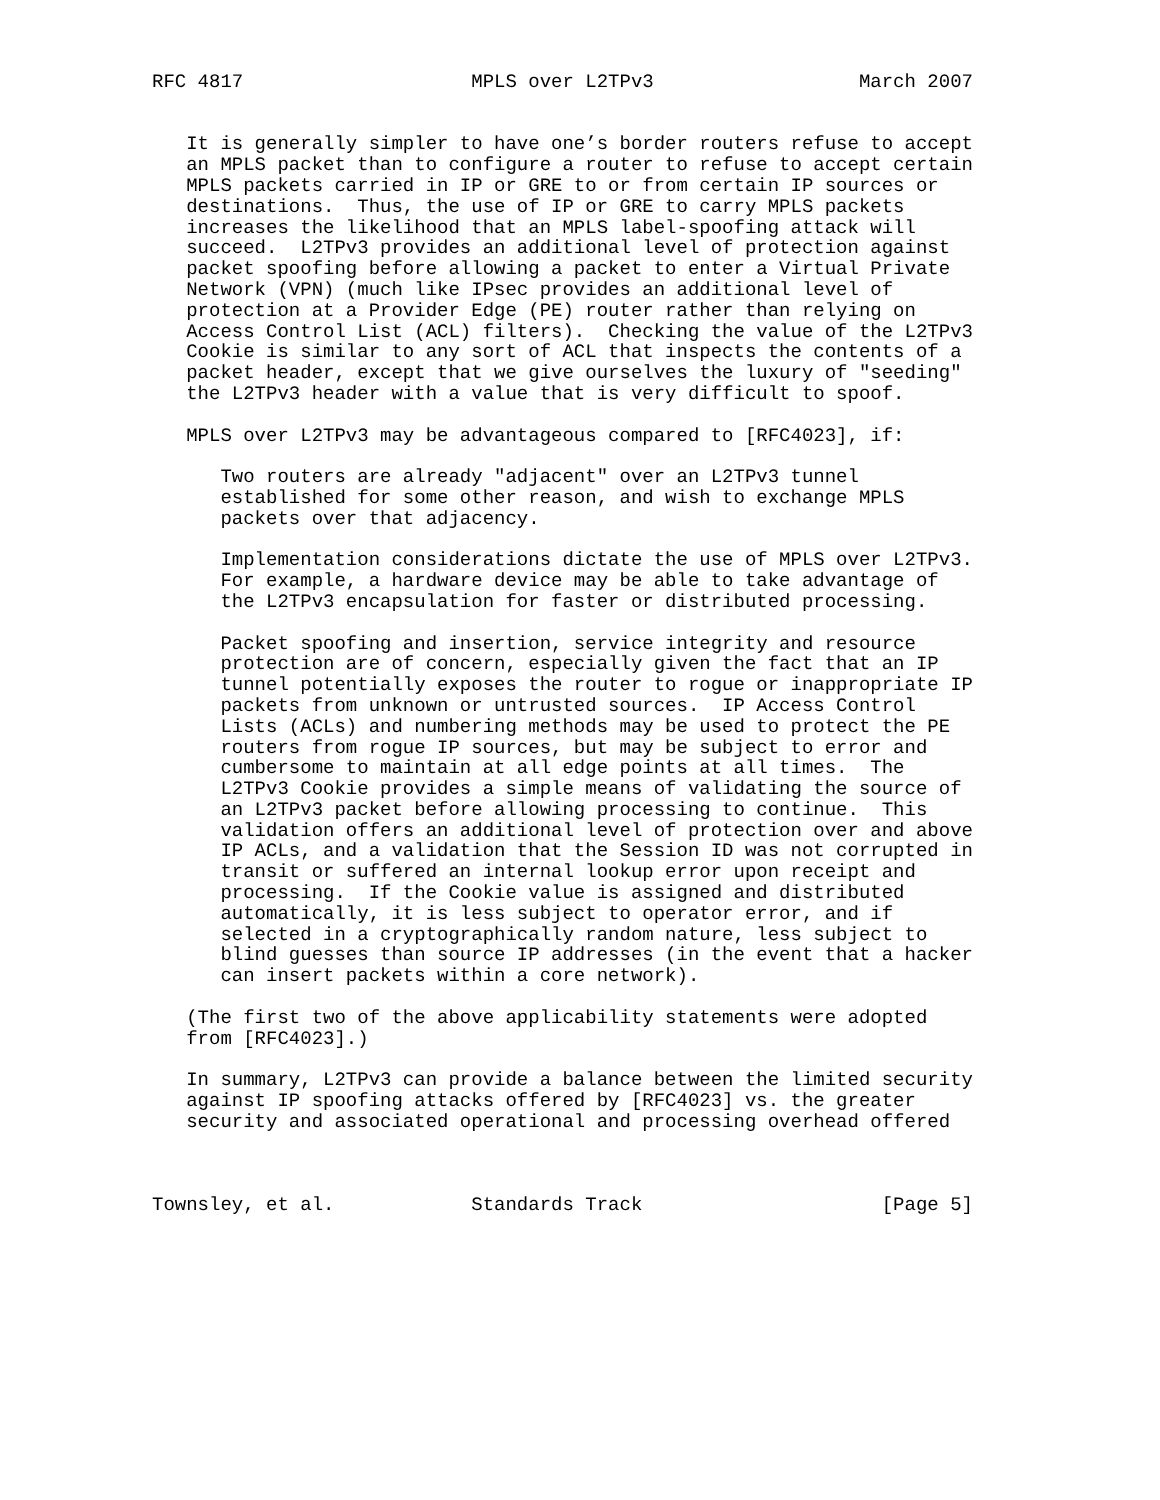RFC 4817                    MPLS over L2TPv3                  March 2007


   It is generally simpler to have one’s border routers refuse to accept
   an MPLS packet than to configure a router to refuse to accept certain
   MPLS packets carried in IP or GRE to or from certain IP sources or
   destinations.  Thus, the use of IP or GRE to carry MPLS packets
   increases the likelihood that an MPLS label-spoofing attack will
   succeed.  L2TPv3 provides an additional level of protection against
   packet spoofing before allowing a packet to enter a Virtual Private
   Network (VPN) (much like IPsec provides an additional level of
   protection at a Provider Edge (PE) router rather than relying on
   Access Control List (ACL) filters).  Checking the value of the L2TPv3
   Cookie is similar to any sort of ACL that inspects the contents of a
   packet header, except that we give ourselves the luxury of "seeding"
   the L2TPv3 header with a value that is very difficult to spoof.

   MPLS over L2TPv3 may be advantageous compared to [RFC4023], if:

      Two routers are already "adjacent" over an L2TPv3 tunnel
      established for some other reason, and wish to exchange MPLS
      packets over that adjacency.

      Implementation considerations dictate the use of MPLS over L2TPv3.
      For example, a hardware device may be able to take advantage of
      the L2TPv3 encapsulation for faster or distributed processing.

      Packet spoofing and insertion, service integrity and resource
      protection are of concern, especially given the fact that an IP
      tunnel potentially exposes the router to rogue or inappropriate IP
      packets from unknown or untrusted sources.  IP Access Control
      Lists (ACLs) and numbering methods may be used to protect the PE
      routers from rogue IP sources, but may be subject to error and
      cumbersome to maintain at all edge points at all times.  The
      L2TPv3 Cookie provides a simple means of validating the source of
      an L2TPv3 packet before allowing processing to continue.  This
      validation offers an additional level of protection over and above
      IP ACLs, and a validation that the Session ID was not corrupted in
      transit or suffered an internal lookup error upon receipt and
      processing.  If the Cookie value is assigned and distributed
      automatically, it is less subject to operator error, and if
      selected in a cryptographically random nature, less subject to
      blind guesses than source IP addresses (in the event that a hacker
      can insert packets within a core network).

   (The first two of the above applicability statements were adopted
   from [RFC4023].)

   In summary, L2TPv3 can provide a balance between the limited security
   against IP spoofing attacks offered by [RFC4023] vs. the greater
   security and associated operational and processing overhead offered



Townsley, et al.            Standards Track                     [Page 5]